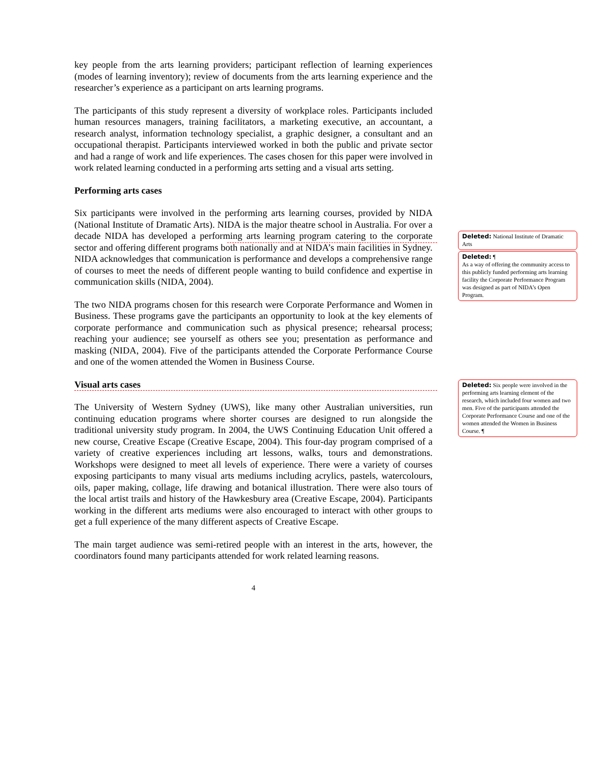key people from the arts learning providers; participant reflection of learning experiences (modes of learning inventory); review of documents from the arts learning experience and the researcher’s experience as a participant on arts learning programs.
The participants of this study represent a diversity of workplace roles. Participants included human resources managers, training facilitators, a marketing executive, an accountant, a research analyst, information technology specialist, a graphic designer, a consultant and an occupational therapist. Participants interviewed worked in both the public and private sector and had a range of work and life experiences. The cases chosen for this paper were involved in work related learning conducted in a performing arts setting and a visual arts setting.
Performing arts cases
Six participants were involved in the performing arts learning courses, provided by NIDA (National Institute of Dramatic Arts). NIDA is the major theatre school in Australia. For over a decade NIDA has developed a performing arts learning program catering to the corporate sector and offering different programs both nationally and at NIDA’s main facilities in Sydney. NIDA acknowledges that communication is performance and develops a comprehensive range of courses to meet the needs of different people wanting to build confidence and expertise in communication skills (NIDA, 2004).
The two NIDA programs chosen for this research were Corporate Performance and Women in Business. These programs gave the participants an opportunity to look at the key elements of corporate performance and communication such as physical presence; rehearsal process; reaching your audience; see yourself as others see you; presentation as performance and masking (NIDA, 2004). Five of the participants attended the Corporate Performance Course and one of the women attended the Women in Business Course.
Visual arts cases
The University of Western Sydney (UWS), like many other Australian universities, run continuing education programs where shorter courses are designed to run alongside the traditional university study program. In 2004, the UWS Continuing Education Unit offered a new course, Creative Escape (Creative Escape, 2004). This four-day program comprised of a variety of creative experiences including art lessons, walks, tours and demonstrations. Workshops were designed to meet all levels of experience. There were a variety of courses exposing participants to many visual arts mediums including acrylics, pastels, watercolours, oils, paper making, collage, life drawing and botanical illustration. There were also tours of the local artist trails and history of the Hawkesbury area (Creative Escape, 2004). Participants working in the different arts mediums were also encouraged to interact with other groups to get a full experience of the many different aspects of Creative Escape.
The main target audience was semi-retired people with an interest in the arts, however, the coordinators found many participants attended for work related learning reasons.
4
Deleted: National Institute of Dramatic Arts
Deleted: ¶
As a way of offering the community access to this publicly funded performing arts learning facility the Corporate Performance Program was designed as part of NIDA’s Open Program.
Deleted: Six people were involved in the performing arts learning element of the research, which included four women and two men. Five of the participants attended the Corporate Performance Course and one of the women attended the Women in Business Course. ¶